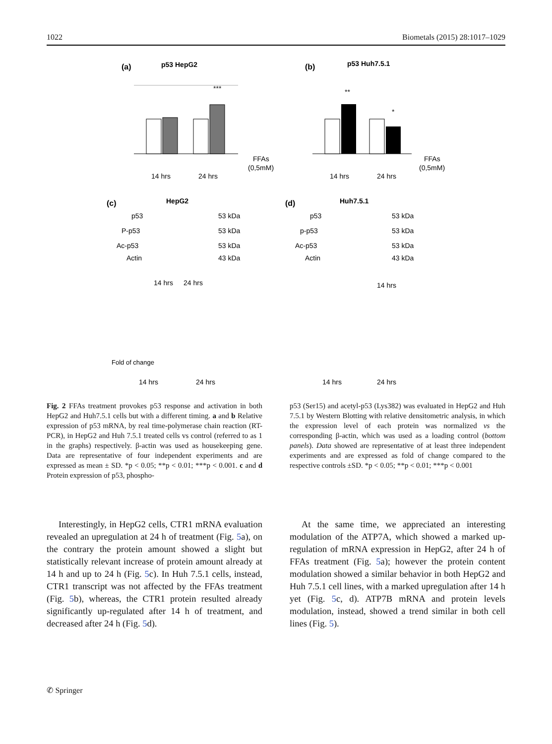1022 Biometals (2015) 28:1017–1029
(a)
p53 HepG2
***
FFAs
(0,5mM)
14 hrs
24 hrs
(b)
p53 Huh7.5.1
**
*
FFAs
(0,5mM)
14 hrs
24 hrs
(c)
HepG2
p53
53 kDa
P-p53
53 kDa
Ac-p53
53 kDa
Actin
43 kDa
(d)
Huh7.5.1
p53
53 kDa
p-p53
53 kDa
Ac-p53
53 kDa
Actin
43 kDa
14 hrs
24 hrs
14 hrs
Fold of change
14 hrs
24 hrs
14 hrs
24 hrs
Fig. 2 FFAs treatment provokes p53 response and activation in both HepG2 and Huh7.5.1 cells but with a different timing. a and b Relative expression of p53 mRNA, by real time-polymerase chain reaction (RT-PCR), in HepG2 and Huh 7.5.1 treated cells vs control (referred to as 1 in the graphs) respectively. β-actin was used as housekeeping gene. Data are representative of four independent experiments and are expressed as mean ± SD. *p < 0.05; **p < 0.01; ***p < 0.001. c and d Protein expression of p53, phospho-
p53 (Ser15) and acetyl-p53 (Lys382) was evaluated in HepG2 and Huh 7.5.1 by Western Blotting with relative densitometric analysis, in which the expression level of each protein was normalized vs the corresponding β-actin, which was used as a loading control (bottom panels). Data showed are representative of at least three independent experiments and are expressed as fold of change compared to the respective controls ±SD. *p < 0.05; **p < 0.01; ***p < 0.001
Interestingly, in HepG2 cells, CTR1 mRNA evaluation revealed an upregulation at 24 h of treatment (Fig. 5a), on the contrary the protein amount showed a slight but statistically relevant increase of protein amount already at 14 h and up to 24 h (Fig. 5c). In Huh 7.5.1 cells, instead, CTR1 transcript was not affected by the FFAs treatment (Fig. 5b), whereas, the CTR1 protein resulted already significantly up-regulated after 14 h of treatment, and decreased after 24 h (Fig. 5d).
At the same time, we appreciated an interesting modulation of the ATP7A, which showed a marked up-regulation of mRNA expression in HepG2, after 24 h of FFAs treatment (Fig. 5a); however the protein content modulation showed a similar behavior in both HepG2 and Huh 7.5.1 cell lines, with a marked upregulation after 14 h yet (Fig. 5c, d). ATP7B mRNA and protein levels modulation, instead, showed a trend similar in both cell lines (Fig. 5).
✆ Springer